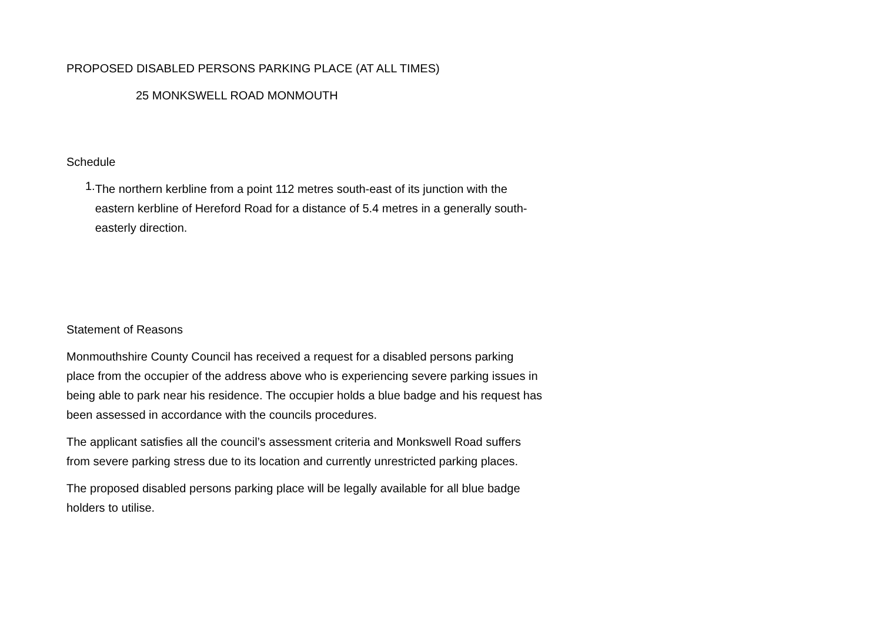PROPOSED DISABLED PERSONS PARKING PLACE (AT ALL TIMES)
25 MONKSWELL ROAD MONMOUTH
Schedule
1.
The northern kerbline from a point 112 metres south-east of its junction with the eastern kerbline of Hereford Road for a distance of 5.4 metres in a generally south-easterly direction.
Statement of Reasons
Monmouthshire County Council has received a request for a disabled persons parking place from the occupier of the address above who is experiencing severe parking issues in being able to park near his residence. The occupier holds a blue badge and his request has been assessed in accordance with the councils procedures.
The applicant satisfies all the council’s assessment criteria and Monkswell Road suffers from severe parking stress due to its location and currently unrestricted parking places.
The proposed disabled persons parking place will be legally available for all blue badge holders to utilise.